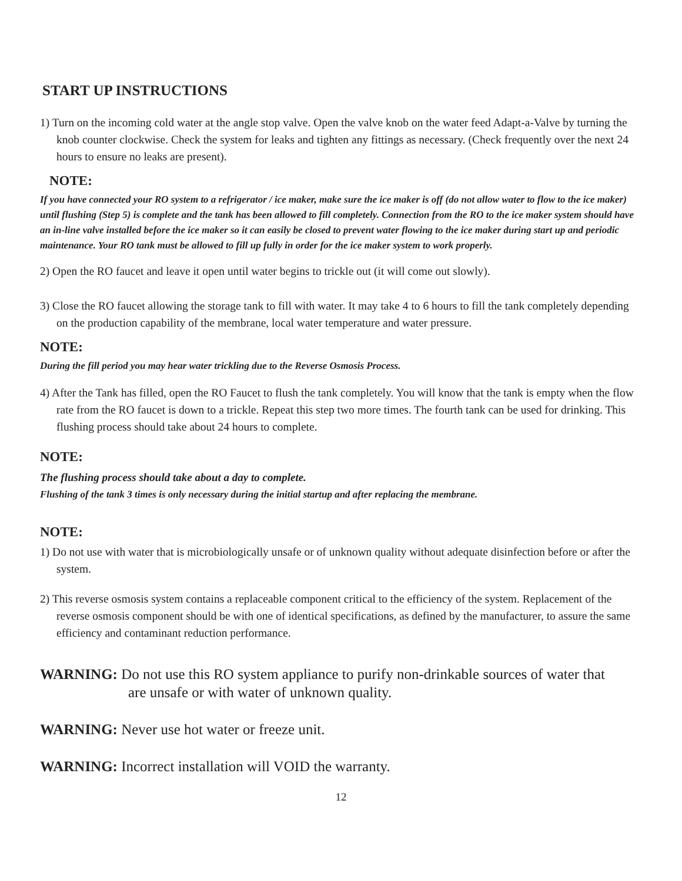START UP INSTRUCTIONS
1) Turn on the incoming cold water at the angle stop valve. Open the valve knob on the water feed Adapt-a-Valve by turning the knob counter clockwise. Check the system for leaks and tighten any fittings as necessary. (Check frequently over the next 24 hours to ensure no leaks are present).
NOTE:
If you have connected your RO system to a refrigerator / ice maker, make sure the ice maker is off (do not allow water to flow to the ice maker) until flushing (Step 5) is complete and the tank has been allowed to fill completely. Connection from the RO to the ice maker system should have an in-line valve installed before the ice maker so it can easily be closed to prevent water flowing to the ice maker during start up and periodic maintenance. Your RO tank must be allowed to fill up fully in order for the ice maker system to work properly.
2) Open the RO faucet and leave it open until water begins to trickle out (it will come out slowly).
3) Close the RO faucet allowing the storage tank to fill with water. It may take 4 to 6 hours to fill the tank completely depending on the production capability of the membrane, local water temperature and water pressure.
NOTE:
During the fill period you may hear water trickling due to the Reverse Osmosis Process.
4) After the Tank has filled, open the RO Faucet to flush the tank completely. You will know that the tank is empty when the flow rate from the RO faucet is down to a trickle. Repeat this step two more times. The fourth tank can be used for drinking. This flushing process should take about 24 hours to complete.
NOTE:
The flushing process should take about a day to complete.
Flushing of the tank 3 times is only necessary during the initial startup and after replacing the membrane.
NOTE:
1) Do not use with water that is microbiologically unsafe or of unknown quality without adequate disinfection before or after the system.
2) This reverse osmosis system contains a replaceable component critical to the efficiency of the system. Replacement of the reverse osmosis component should be with one of identical specifications, as defined by the manufacturer, to assure the same efficiency and contaminant reduction performance.
WARNING: Do not use this RO system appliance to purify non-drinkable sources of water that
are unsafe or with water of unknown quality.
WARNING: Never use hot water or freeze unit.
WARNING: Incorrect installation will VOID the warranty.
12